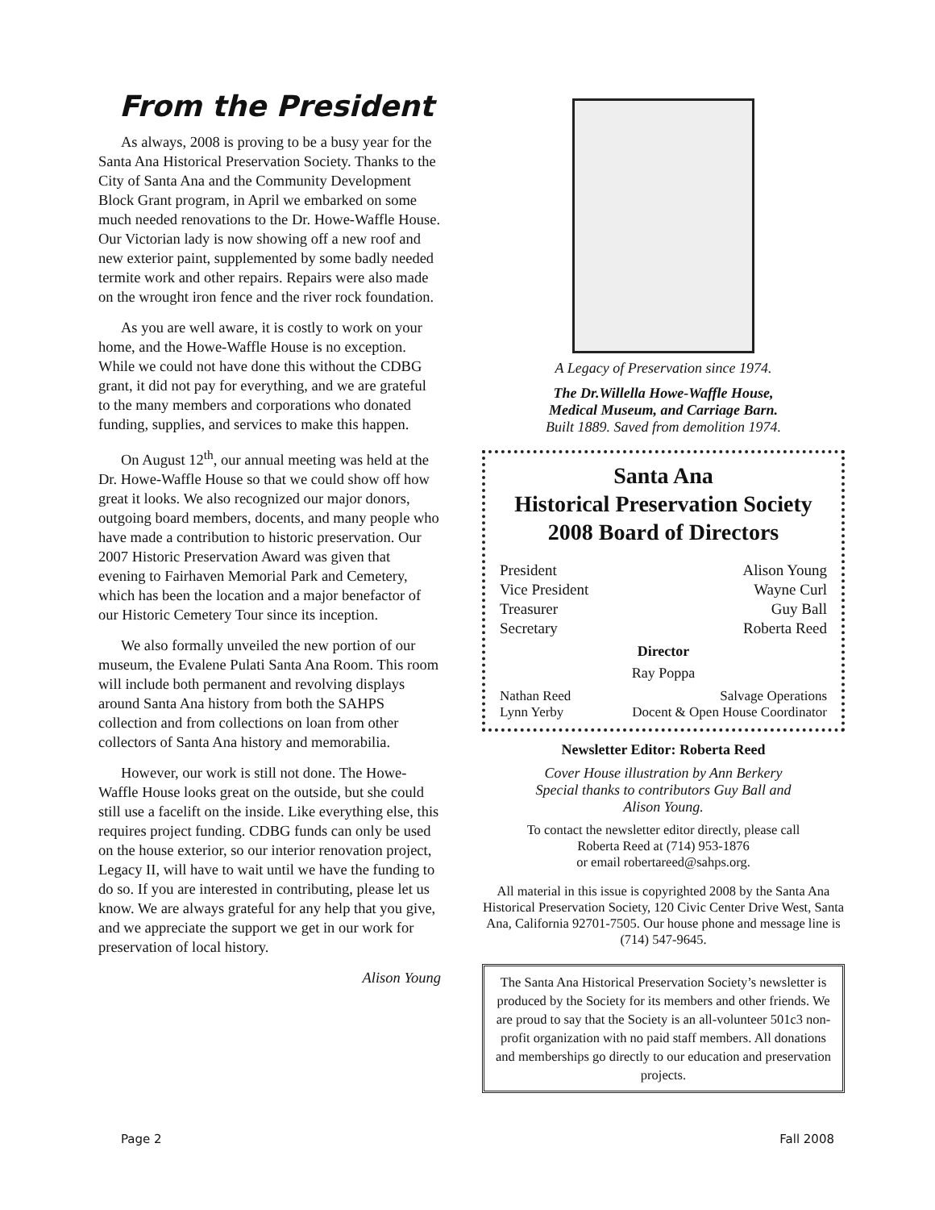From the President
As always, 2008 is proving to be a busy year for the Santa Ana Historical Preservation Society. Thanks to the City of Santa Ana and the Community Development Block Grant program, in April we embarked on some much needed renovations to the Dr. Howe-Waffle House. Our Victorian lady is now showing off a new roof and new exterior paint, supplemented by some badly needed termite work and other repairs. Repairs were also made on the wrought iron fence and the river rock foundation.
As you are well aware, it is costly to work on your home, and the Howe-Waffle House is no exception. While we could not have done this without the CDBG grant, it did not pay for everything, and we are grateful to the many members and corporations who donated funding, supplies, and services to make this happen.
On August 12<sup>th</sup>, our annual meeting was held at the Dr. Howe-Waffle House so that we could show off how great it looks. We also recognized our major donors, outgoing board members, docents, and many people who have made a contribution to historic preservation. Our 2007 Historic Preservation Award was given that evening to Fairhaven Memorial Park and Cemetery, which has been the location and a major benefactor of our Historic Cemetery Tour since its inception.
We also formally unveiled the new portion of our museum, the Evalene Pulati Santa Ana Room. This room will include both permanent and revolving displays around Santa Ana history from both the SAHPS collection and from collections on loan from other collectors of Santa Ana history and memorabilia.
However, our work is still not done. The Howe-Waffle House looks great on the outside, but she could still use a facelift on the inside. Like everything else, this requires project funding. CDBG funds can only be used on the house exterior, so our interior renovation project, Legacy II, will have to wait until we have the funding to do so. If you are interested in contributing, please let us know. We are always grateful for any help that you give, and we appreciate the support we get in our work for preservation of local history.
Alison Young
A Legacy of Preservation since 1974.
The Dr.Willella Howe-Waffle House,
Medical Museum, and Carriage Barn.
Built 1889. Saved from demolition 1974.
Santa Ana
Historical Preservation Society
2008 Board of Directors
President Alison Young
Vice President Wayne Curl
Treasurer Guy Ball
Secretary Roberta Reed
Director
Ray Poppa
Nathan Reed Salvage Operations
Lynn Yerby Docent & Open House Coordinator
Newsletter Editor: Roberta Reed
Cover House illustration by Ann Berkery
Special thanks to contributors Guy Ball and
Alison Young.
To contact the newsletter editor directly, please call
Roberta Reed at (714) 953-1876
or email robertareed@sahps.org.
All material in this issue is copyrighted 2008 by the Santa Ana Historical Preservation Society, 120 Civic Center Drive West, Santa Ana, California 92701-7505. Our house phone and message line is (714) 547-9645.
The Santa Ana Historical Preservation Society’s newsletter is produced by the Society for its members and other friends. We are proud to say that the Society is an all-volunteer 501c3 non-profit organization with no paid staff members. All donations and memberships go directly to our education and preservation projects.
Page 2 Fall 2008